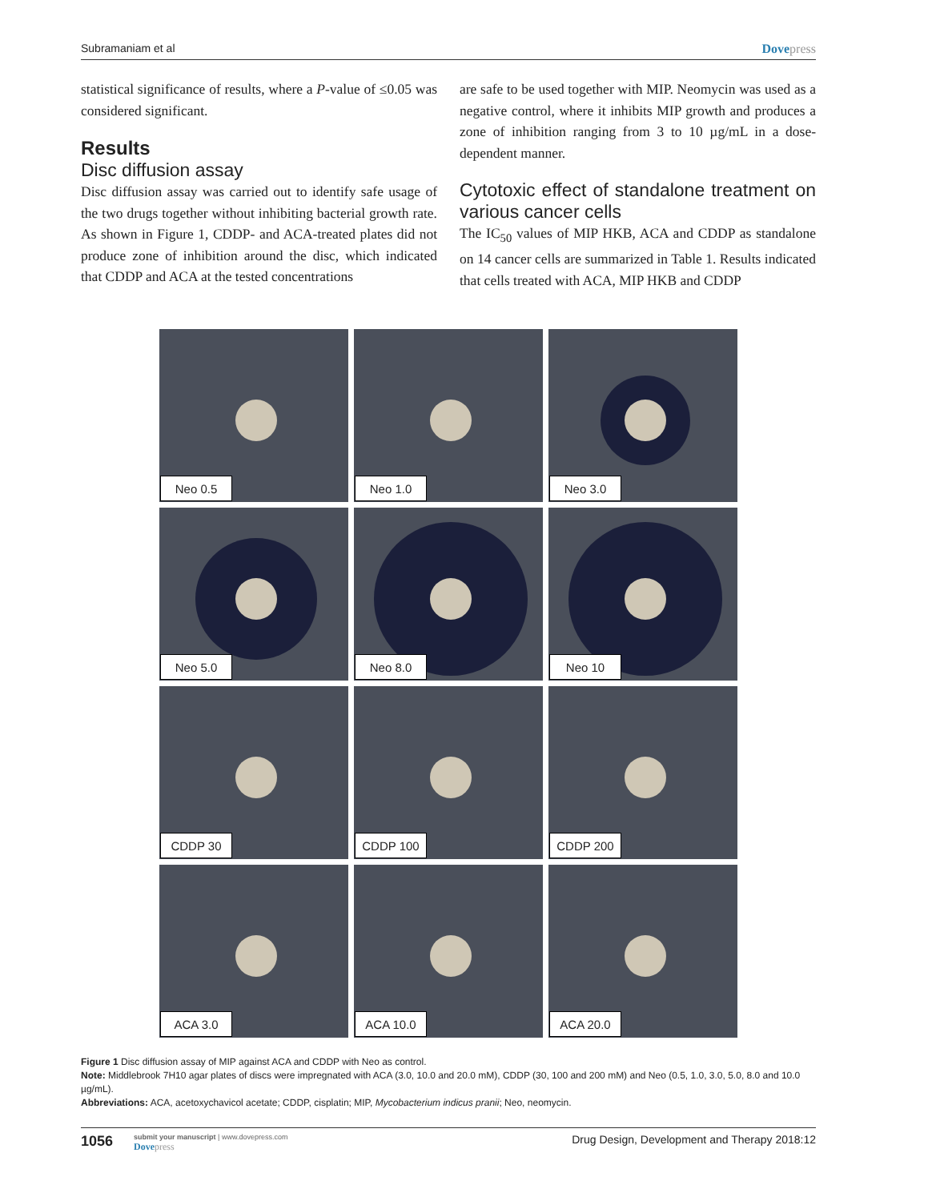Subramaniam et al Dovepress
statistical significance of results, where a P-value of ≤0.05 was considered significant.
Results
Disc diffusion assay
Disc diffusion assay was carried out to identify safe usage of the two drugs together without inhibiting bacterial growth rate. As shown in Figure 1, CDDP- and ACA-treated plates did not produce zone of inhibition around the disc, which indicated that CDDP and ACA at the tested concentrations
are safe to be used together with MIP. Neomycin was used as a negative control, where it inhibits MIP growth and produces a zone of inhibition ranging from 3 to 10 µg/mL in a dose-dependent manner.
Cytotoxic effect of standalone treatment on various cancer cells
The IC<sub>50</sub> values of MIP HKB, ACA and CDDP as standalone on 14 cancer cells are summarized in Table 1. Results indicated that cells treated with ACA, MIP HKB and CDDP
Neo 0.5
Neo 1.0
Neo 3.0
Neo 5.0
Neo 8.0
Neo 10
CDDP 30
CDDP 100
CDDP 200
ACA 3.0
ACA 10.0
ACA 20.0
Figure 1 Disc diffusion assay of MIP against ACA and CDDP with Neo as control.
Note: Middlebrook 7H10 agar plates of discs were impregnated with ACA (3.0, 10.0 and 20.0 mM), CDDP (30, 100 and 200 mM) and Neo (0.5, 1.0, 3.0, 5.0, 8.0 and 10.0 µg/mL).
Abbreviations: ACA, acetoxychavicol acetate; CDDP, cisplatin; MIP, Mycobacterium indicus pranii; Neo, neomycin.
1056
submit your manuscript | www.dovepress.com
Dovepress
Drug Design, Development and Therapy 2018:12